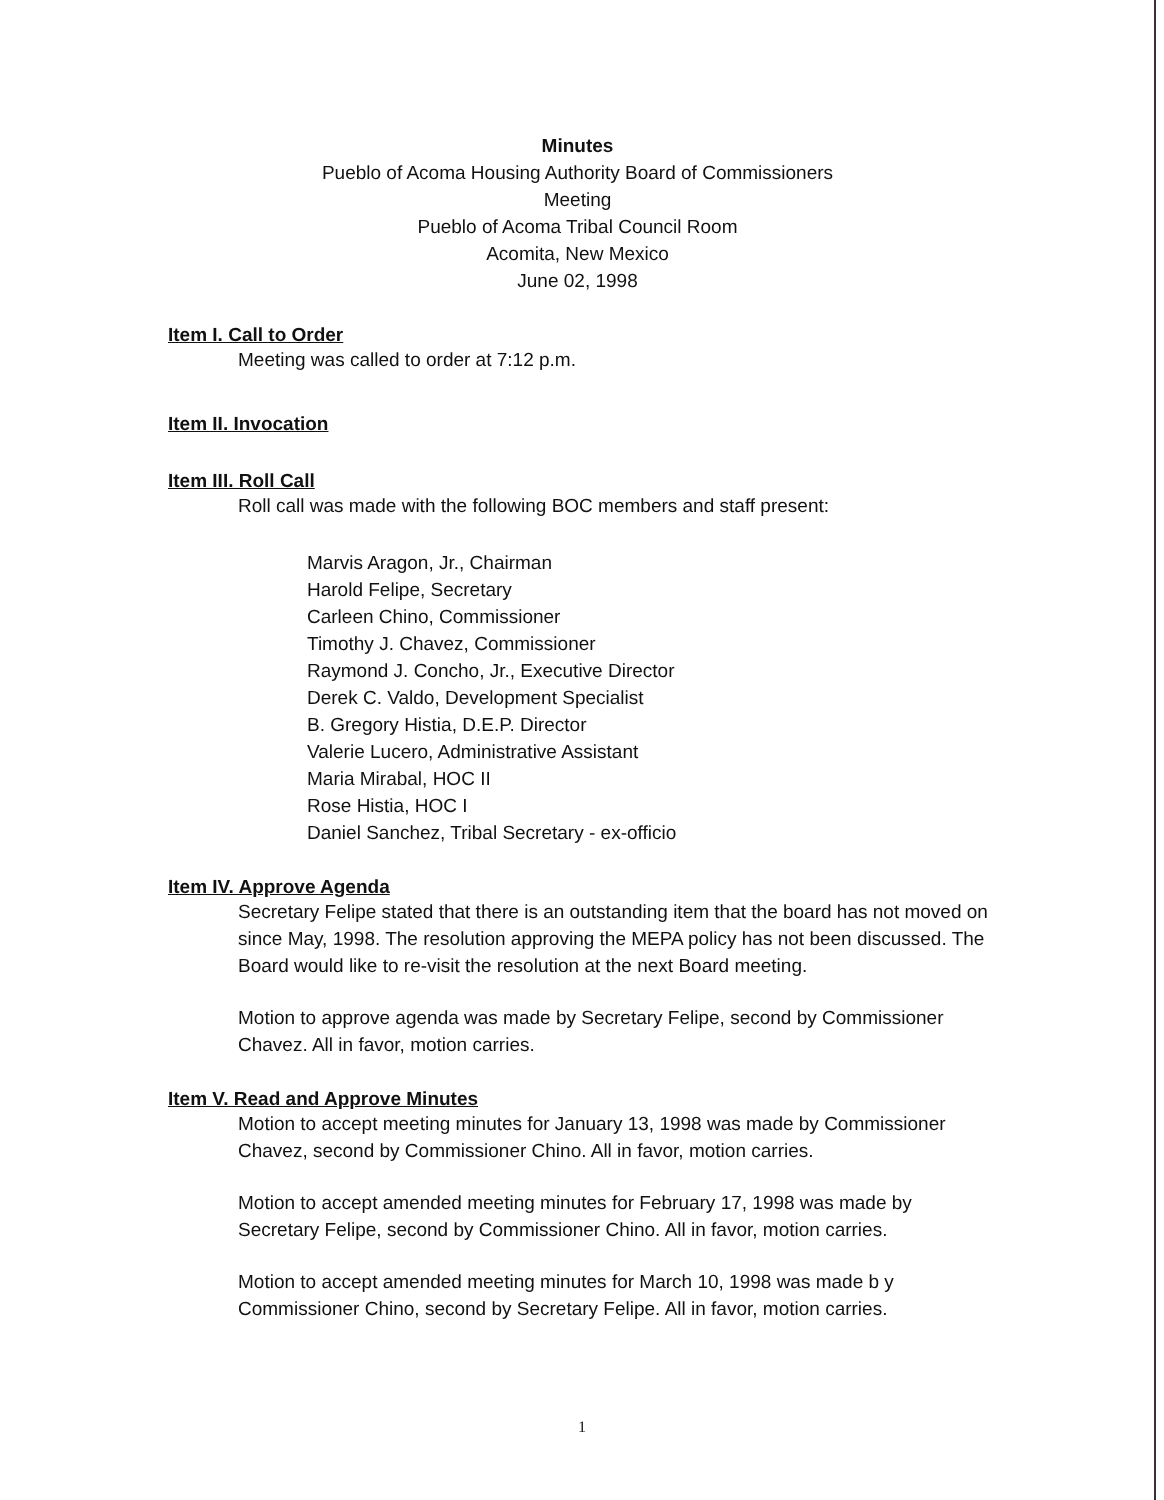Minutes
Pueblo of Acoma Housing Authority Board of Commissioners Meeting
Pueblo of Acoma Tribal Council Room
Acomita, New Mexico
June 02, 1998
Item I. Call to Order
Meeting was called to order at 7:12 p.m.
Item II. Invocation
Item III. Roll Call
Roll call was made with the following BOC members and staff present:
Marvis Aragon, Jr., Chairman
Harold Felipe, Secretary
Carleen Chino, Commissioner
Timothy J. Chavez, Commissioner
Raymond J. Concho, Jr., Executive Director
Derek C. Valdo, Development Specialist
B. Gregory Histia, D.E.P. Director
Valerie Lucero, Administrative Assistant
Maria Mirabal, HOC II
Rose Histia, HOC I
Daniel Sanchez, Tribal Secretary - ex-officio
Item IV. Approve Agenda
Secretary Felipe stated that there is an outstanding item that the board has not moved on since May, 1998. The resolution approving the MEPA policy has not been discussed. The Board would like to re-visit the resolution at the next Board meeting.
Motion to approve agenda was made by Secretary Felipe, second by Commissioner Chavez. All in favor, motion carries.
Item V. Read and Approve Minutes
Motion to accept meeting minutes for January 13, 1998 was made by Commissioner Chavez, second by Commissioner Chino. All in favor, motion carries.
Motion to accept amended meeting minutes for February 17, 1998 was made by Secretary Felipe, second by Commissioner Chino. All in favor, motion carries.
Motion to accept amended meeting minutes for March 10, 1998 was made b y Commissioner Chino, second by Secretary Felipe. All in favor, motion carries.
1